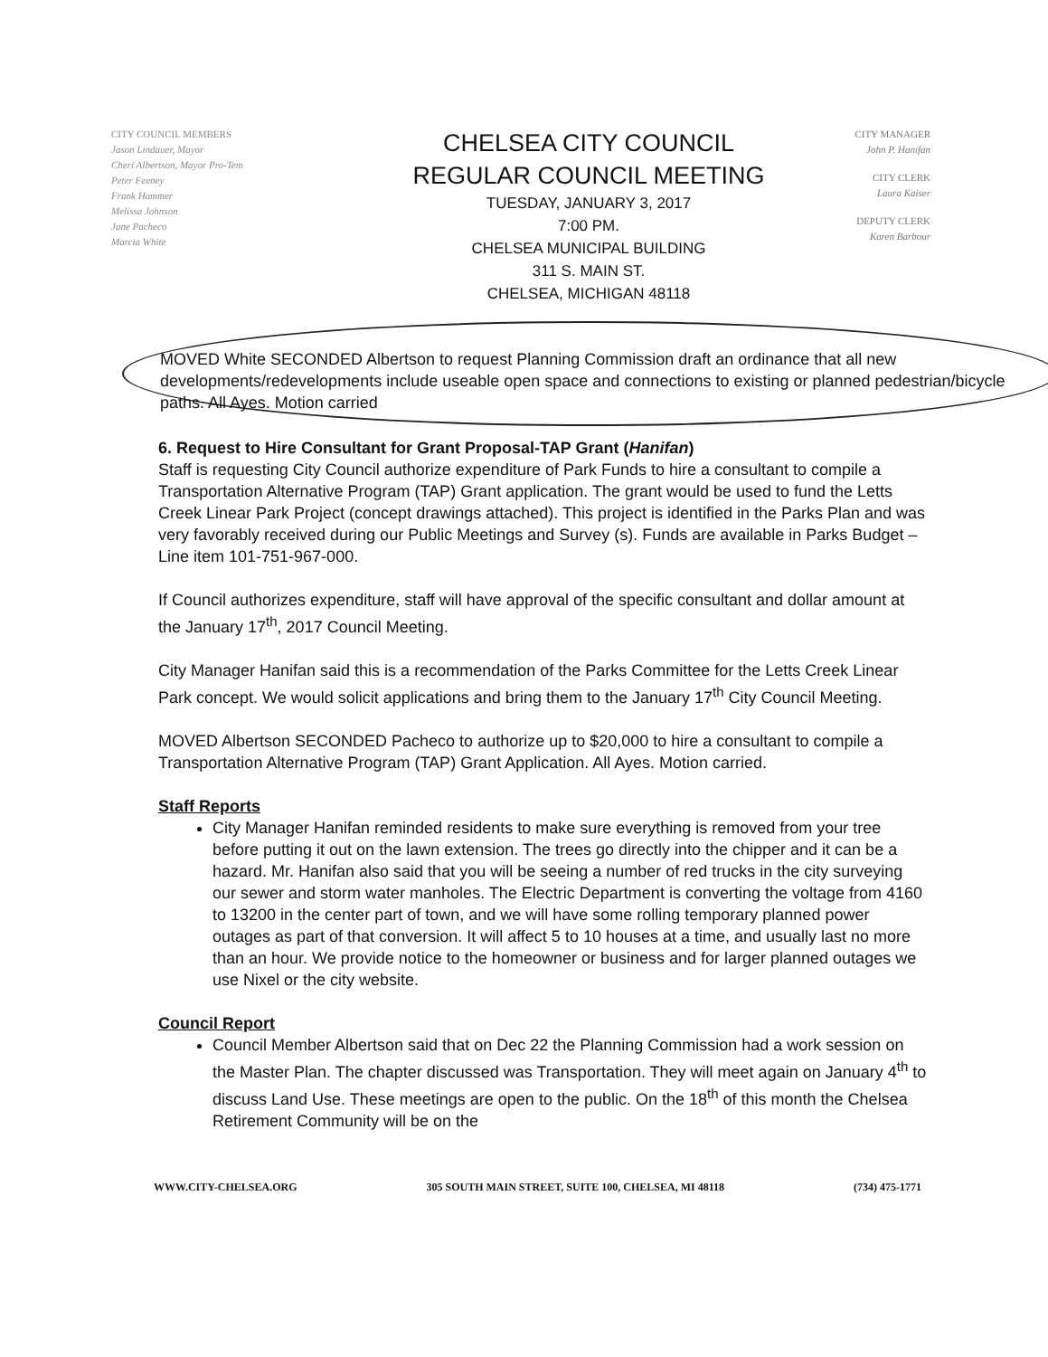CITY COUNCIL MEMBERS
Jason Lindauer, Mayor
Cheri Albertson, Mayor Pro-Tem
Peter Feeney
Frank Hammer
Melissa Johnson
Jane Pacheco
Marcia White
CHELSEA CITY COUNCIL
REGULAR COUNCIL MEETING
TUESDAY, JANUARY 3, 2017
7:00 PM.
CHELSEA MUNICIPAL BUILDING
311 S. MAIN ST.
CHELSEA, MICHIGAN 48118
CITY MANAGER
John P. Hanifan
CITY CLERK
Laura Kaiser
DEPUTY CLERK
Karen Barbour
MOVED White SECONDED Albertson to request Planning Commission draft an ordinance that all new developments/redevelopments include useable open space and connections to existing or planned pedestrian/bicycle paths. All Ayes. Motion carried
6. Request to Hire Consultant for Grant Proposal-TAP Grant (Hanifan)
Staff is requesting City Council authorize expenditure of Park Funds to hire a consultant to compile a Transportation Alternative Program (TAP) Grant application. The grant would be used to fund the Letts Creek Linear Park Project (concept drawings attached). This project is identified in the Parks Plan and was very favorably received during our Public Meetings and Survey (s). Funds are available in Parks Budget – Line item 101-751-967-000.
If Council authorizes expenditure, staff will have approval of the specific consultant and dollar amount at the January 17<sup>th</sup>, 2017 Council Meeting.
City Manager Hanifan said this is a recommendation of the Parks Committee for the Letts Creek Linear Park concept. We would solicit applications and bring them to the January 17<sup>th</sup> City Council Meeting.
MOVED Albertson SECONDED Pacheco to authorize up to $20,000 to hire a consultant to compile a Transportation Alternative Program (TAP) Grant Application. All Ayes. Motion carried.
Staff Reports
City Manager Hanifan reminded residents to make sure everything is removed from your tree before putting it out on the lawn extension. The trees go directly into the chipper and it can be a hazard. Mr. Hanifan also said that you will be seeing a number of red trucks in the city surveying our sewer and storm water manholes. The Electric Department is converting the voltage from 4160 to 13200 in the center part of town, and we will have some rolling temporary planned power outages as part of that conversion. It will affect 5 to 10 houses at a time, and usually last no more than an hour. We provide notice to the homeowner or business and for larger planned outages we use Nixel or the city website.
Council Report
Council Member Albertson said that on Dec 22 the Planning Commission had a work session on the Master Plan. The chapter discussed was Transportation. They will meet again on January 4<sup>th</sup> to discuss Land Use. These meetings are open to the public. On the 18<sup>th</sup> of this month the Chelsea Retirement Community will be on the
WWW.CITY-CHELSEA.ORG 305 SOUTH MAIN STREET, SUITE 100, CHELSEA, MI 48118 (734) 475-1771